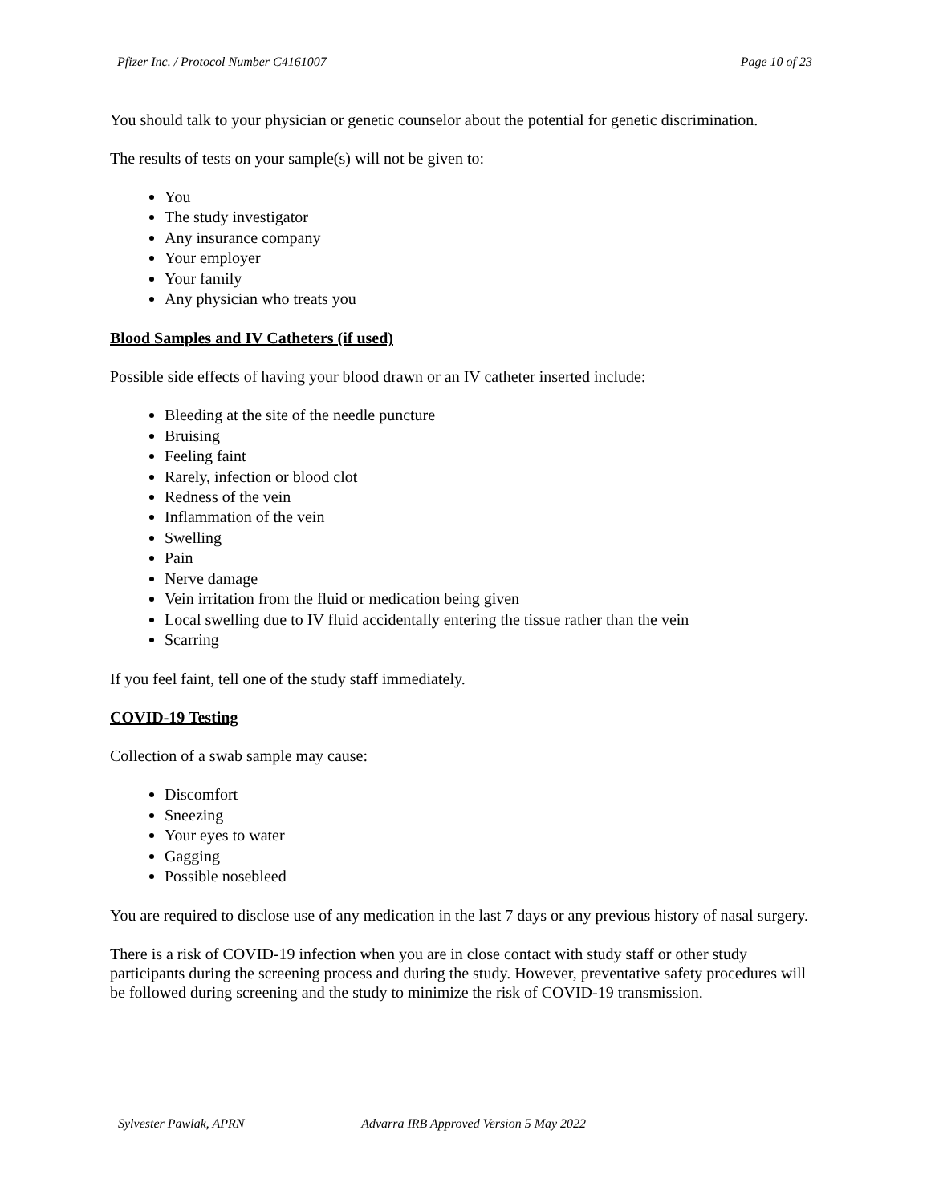Pfizer Inc. / Protocol Number C4161007 Page 10 of 23
You should talk to your physician or genetic counselor about the potential for genetic discrimination.
The results of tests on your sample(s) will not be given to:
You
The study investigator
Any insurance company
Your employer
Your family
Any physician who treats you
Blood Samples and IV Catheters (if used)
Possible side effects of having your blood drawn or an IV catheter inserted include:
Bleeding at the site of the needle puncture
Bruising
Feeling faint
Rarely, infection or blood clot
Redness of the vein
Inflammation of the vein
Swelling
Pain
Nerve damage
Vein irritation from the fluid or medication being given
Local swelling due to IV fluid accidentally entering the tissue rather than the vein
Scarring
If you feel faint, tell one of the study staff immediately.
COVID-19 Testing
Collection of a swab sample may cause:
Discomfort
Sneezing
Your eyes to water
Gagging
Possible nosebleed
You are required to disclose use of any medication in the last 7 days or any previous history of nasal surgery.
There is a risk of COVID-19 infection when you are in close contact with study staff or other study participants during the screening process and during the study. However, preventative safety procedures will be followed during screening and the study to minimize the risk of COVID-19 transmission.
Sylvester Pawlak, APRN Advarra IRB Approved Version 5 May 2022